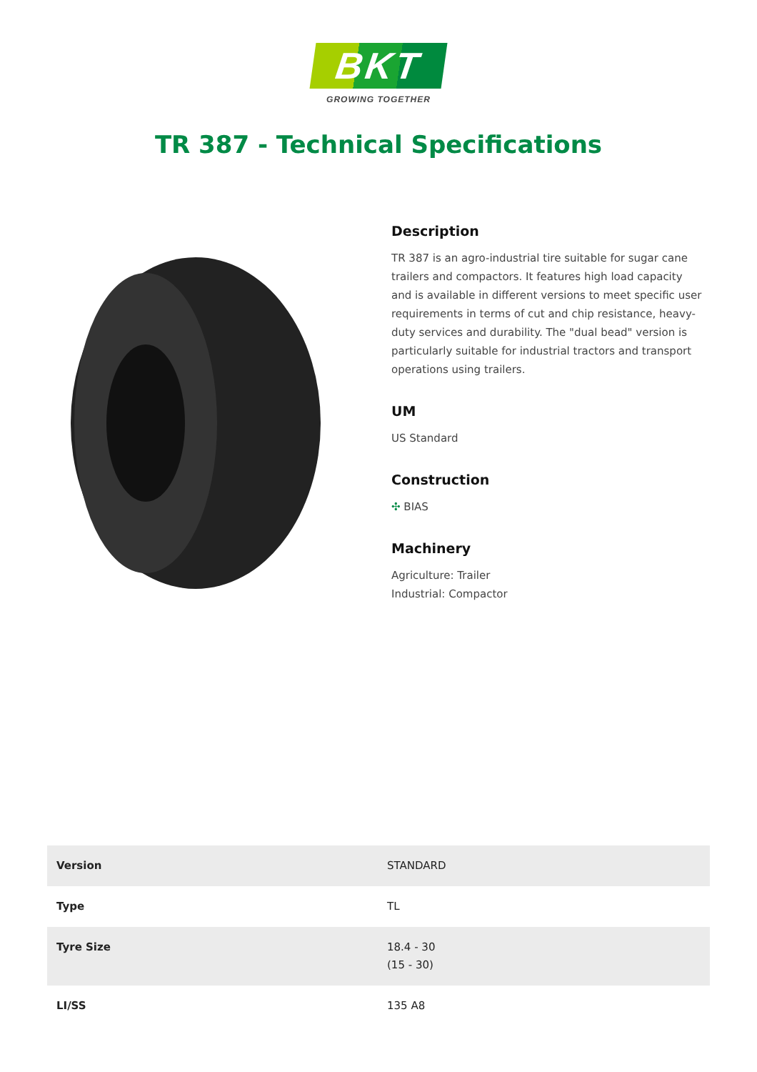BKT
GROWING TOGETHER
TR 387 - Technical Specifications
Description
TR 387 is an agro-industrial tire suitable for sugar cane trailers and compactors. It features high load capacity and is available in different versions to meet specific user requirements in terms of cut and chip resistance, heavy-duty services and durability. The "dual bead" version is particularly suitable for industrial tractors and transport operations using trailers.
UM
US Standard
Construction
✣ BIAS
Machinery
Agriculture: Trailer
Industrial: Compactor
| Version | STANDARD |
| Type | TL |
| Tyre Size | 18.4 - 30 (15 - 30) |
| LI/SS | 135 A8 |